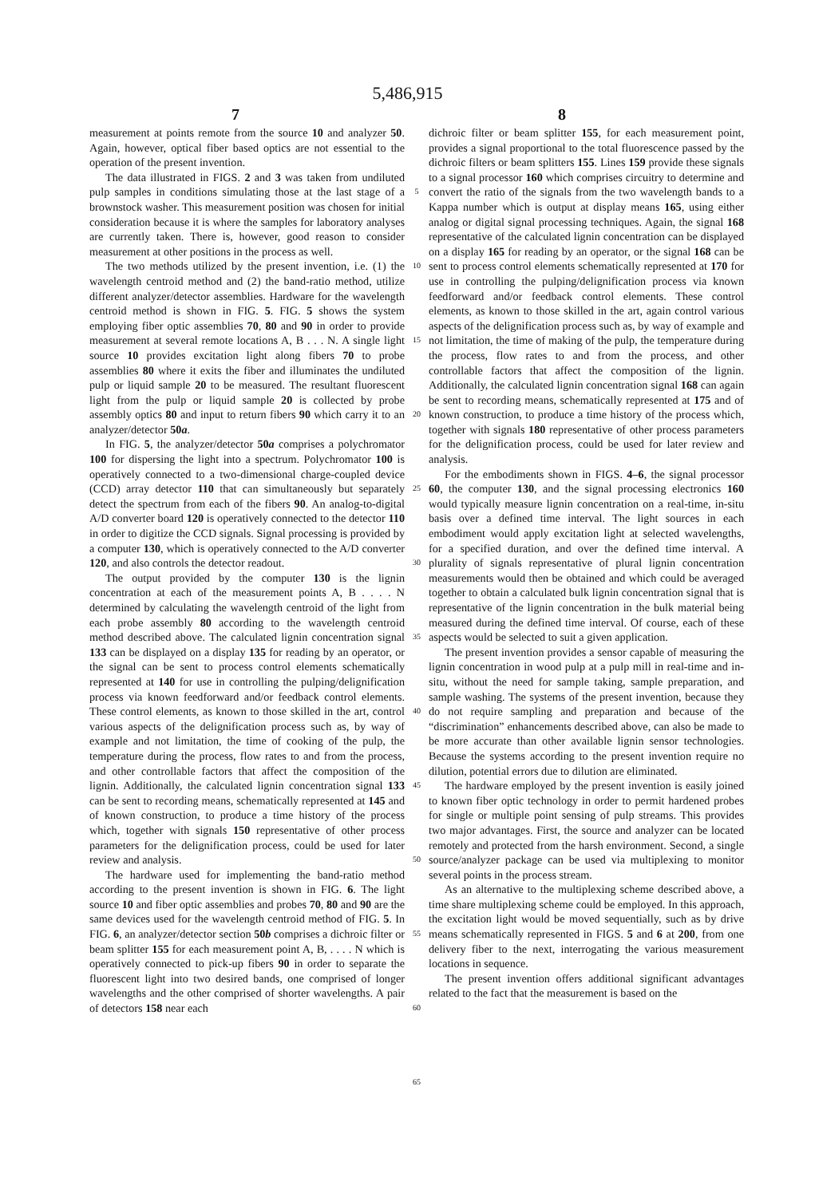5,486,915
7 8
measurement at points remote from the source 10 and analyzer 50. Again, however, optical fiber based optics are not essential to the operation of the present invention.
The data illustrated in FIGS. 2 and 3 was taken from undiluted pulp samples in conditions simulating those at the last stage of a brownstock washer. This measurement position was chosen for initial consideration because it is where the samples for laboratory analyses are currently taken. There is, however, good reason to consider measurement at other positions in the process as well.
The two methods utilized by the present invention, i.e. (1) the wavelength centroid method and (2) the band-ratio method, utilize different analyzer/detector assemblies. Hardware for the wavelength centroid method is shown in FIG. 5. FIG. 5 shows the system employing fiber optic assemblies 70, 80 and 90 in order to provide measurement at several remote locations A, B . . . N. A single light source 10 provides excitation light along fibers 70 to probe assemblies 80 where it exits the fiber and illuminates the undiluted pulp or liquid sample 20 to be measured. The resultant fluorescent light from the pulp or liquid sample 20 is collected by probe assembly optics 80 and input to return fibers 90 which carry it to an analyzer/detector 50a.
In FIG. 5, the analyzer/detector 50a comprises a polychromator 100 for dispersing the light into a spectrum. Polychromator 100 is operatively connected to a two-dimensional charge-coupled device (CCD) array detector 110 that can simultaneously but separately detect the spectrum from each of the fibers 90. An analog-to-digital A/D converter board 120 is operatively connected to the detector 110 in order to digitize the CCD signals. Signal processing is provided by a computer 130, which is operatively connected to the A/D converter 120, and also controls the detector readout.
The output provided by the computer 130 is the lignin concentration at each of the measurement points A, B . . . . N determined by calculating the wavelength centroid of the light from each probe assembly 80 according to the wavelength centroid method described above. The calculated lignin concentration signal 133 can be displayed on a display 135 for reading by an operator, or the signal can be sent to process control elements schematically represented at 140 for use in controlling the pulping/delignification process via known feedforward and/or feedback control elements. These control elements, as known to those skilled in the art, control various aspects of the delignification process such as, by way of example and not limitation, the time of cooking of the pulp, the temperature during the process, flow rates to and from the process, and other controllable factors that affect the composition of the lignin. Additionally, the calculated lignin concentration signal 133 can be sent to recording means, schematically represented at 145 and of known construction, to produce a time history of the process which, together with signals 150 representative of other process parameters for the delignification process, could be used for later review and analysis.
The hardware used for implementing the band-ratio method according to the present invention is shown in FIG. 6. The light source 10 and fiber optic assemblies and probes 70, 80 and 90 are the same devices used for the wavelength centroid method of FIG. 5. In FIG. 6, an analyzer/detector section 50b comprises a dichroic filter or beam splitter 155 for each measurement point A, B, . . . . N which is operatively connected to pick-up fibers 90 in order to separate the fluorescent light into two desired bands, one comprised of longer wavelengths and the other comprised of shorter wavelengths. A pair of detectors 158 near each
5
10
15
20
25
30
35
40
45
50
55
60
65
dichroic filter or beam splitter 155, for each measurement point, provides a signal proportional to the total fluorescence passed by the dichroic filters or beam splitters 155. Lines 159 provide these signals to a signal processor 160 which comprises circuitry to determine and convert the ratio of the signals from the two wavelength bands to a Kappa number which is output at display means 165, using either analog or digital signal processing techniques. Again, the signal 168 representative of the calculated lignin concentration can be displayed on a display 165 for reading by an operator, or the signal 168 can be sent to process control elements schematically represented at 170 for use in controlling the pulping/delignification process via known feedforward and/or feedback control elements. These control elements, as known to those skilled in the art, again control various aspects of the delignification process such as, by way of example and not limitation, the time of making of the pulp, the temperature during the process, flow rates to and from the process, and other controllable factors that affect the composition of the lignin. Additionally, the calculated lignin concentration signal 168 can again be sent to recording means, schematically represented at 175 and of known construction, to produce a time history of the process which, together with signals 180 representative of other process parameters for the delignification process, could be used for later review and analysis.
For the embodiments shown in FIGS. 4–6, the signal processor 60, the computer 130, and the signal processing electronics 160 would typically measure lignin concentration on a real-time, in-situ basis over a defined time interval. The light sources in each embodiment would apply excitation light at selected wavelengths, for a specified duration, and over the defined time interval. A plurality of signals representative of plural lignin concentration measurements would then be obtained and which could be averaged together to obtain a calculated bulk lignin concentration signal that is representative of the lignin concentration in the bulk material being measured during the defined time interval. Of course, each of these aspects would be selected to suit a given application.
The present invention provides a sensor capable of measuring the lignin concentration in wood pulp at a pulp mill in real-time and in-situ, without the need for sample taking, sample preparation, and sample washing. The systems of the present invention, because they do not require sampling and preparation and because of the “discrimination” enhancements described above, can also be made to be more accurate than other available lignin sensor technologies. Because the systems according to the present invention require no dilution, potential errors due to dilution are eliminated.
The hardware employed by the present invention is easily joined to known fiber optic technology in order to permit hardened probes for single or multiple point sensing of pulp streams. This provides two major advantages. First, the source and analyzer can be located remotely and protected from the harsh environment. Second, a single source/analyzer package can be used via multiplexing to monitor several points in the process stream.
As an alternative to the multiplexing scheme described above, a time share multiplexing scheme could be employed. In this approach, the excitation light would be moved sequentially, such as by drive means schematically represented in FIGS. 5 and 6 at 200, from one delivery fiber to the next, interrogating the various measurement locations in sequence.
The present invention offers additional significant advantages related to the fact that the measurement is based on the